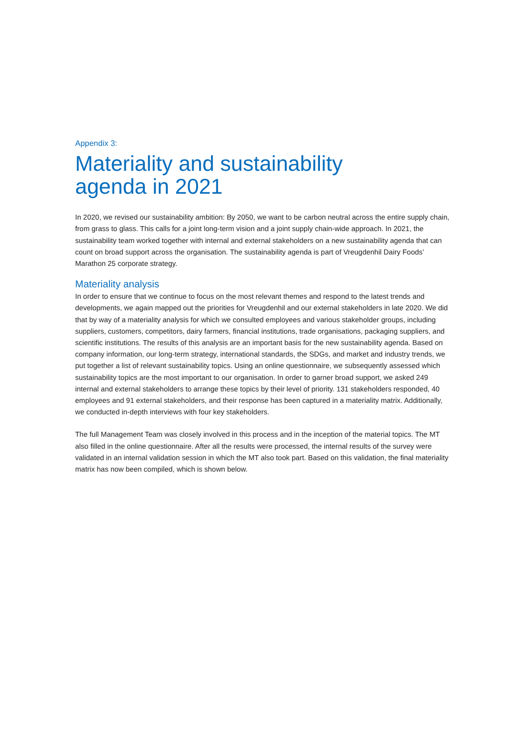Appendix 3:
Materiality and sustainability
agenda in 2021
In 2020, we revised our sustainability ambition: By 2050, we want to be carbon neutral across the entire supply chain, from grass to glass. This calls for a joint long-term vision and a joint supply chain-wide approach. In 2021, the sustainability team worked together with internal and external stakeholders on a new sustainability agenda that can count on broad support across the organisation. The sustainability agenda is part of Vreugdenhil Dairy Foods’ Marathon 25 corporate strategy.
Materiality analysis
In order to ensure that we continue to focus on the most relevant themes and respond to the latest trends and developments, we again mapped out the priorities for Vreugdenhil and our external stakeholders in late 2020. We did that by way of a materiality analysis for which we consulted employees and various stakeholder groups, including suppliers, customers, competitors, dairy farmers, financial institutions, trade organisations, packaging suppliers, and scientific institutions. The results of this analysis are an important basis for the new sustainability agenda. Based on company information, our long-term strategy, international standards, the SDGs, and market and industry trends, we put together a list of relevant sustainability topics. Using an online questionnaire, we subsequently assessed which sustainability topics are the most important to our organisation. In order to garner broad support, we asked 249 internal and external stakeholders to arrange these topics by their level of priority. 131 stakeholders responded, 40 employees and 91 external stakeholders, and their response has been captured in a materiality matrix. Additionally, we conducted in-depth interviews with four key stakeholders.
The full Management Team was closely involved in this process and in the inception of the material topics. The MT also filled in the online questionnaire. After all the results were processed, the internal results of the survey were validated in an internal validation session in which the MT also took part. Based on this validation, the final materiality matrix has now been compiled, which is shown below.